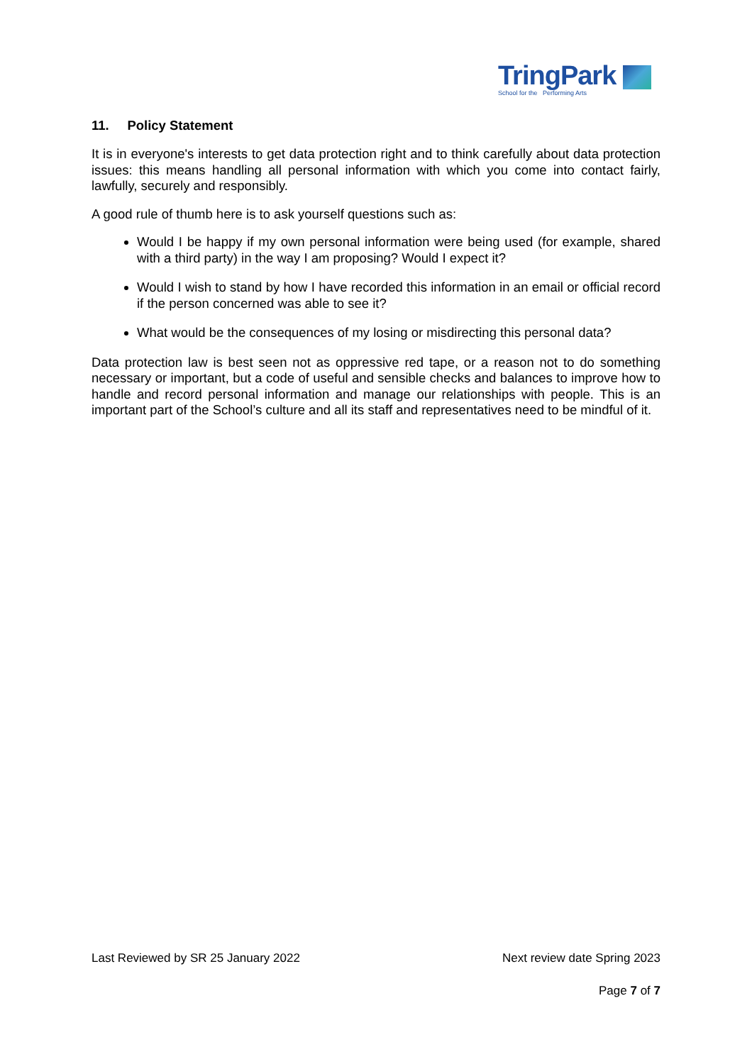TringPark
School for the Performing Arts
11. Policy Statement
It is in everyone's interests to get data protection right and to think carefully about data protection issues: this means handling all personal information with which you come into contact fairly, lawfully, securely and responsibly.
A good rule of thumb here is to ask yourself questions such as:
Would I be happy if my own personal information were being used (for example, shared with a third party) in the way I am proposing? Would I expect it?
Would I wish to stand by how I have recorded this information in an email or official record if the person concerned was able to see it?
What would be the consequences of my losing or misdirecting this personal data?
Data protection law is best seen not as oppressive red tape, or a reason not to do something necessary or important, but a code of useful and sensible checks and balances to improve how to handle and record personal information and manage our relationships with people. This is an important part of the School’s culture and all its staff and representatives need to be mindful of it.
Last Reviewed by SR 25 January 2022 Next review date Spring 2023
Page 7 of 7